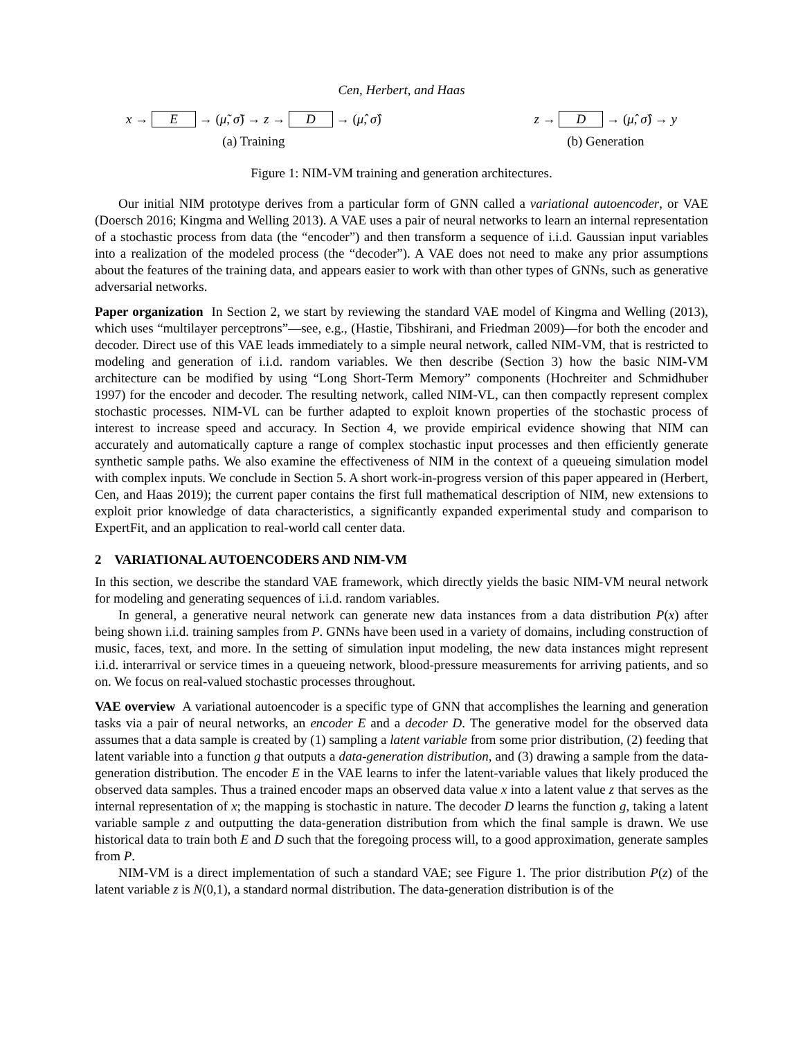Cen, Herbert, and Haas
x → E → (μ̃, σ̃) → z → D → (μ̂, σ̂)
(a) Training
z → D → (μ̂, σ̂) → y
(b) Generation
Figure 1: NIM-VM training and generation architectures.
Our initial NIM prototype derives from a particular form of GNN called a variational autoencoder, or VAE (Doersch 2016; Kingma and Welling 2013). A VAE uses a pair of neural networks to learn an internal representation of a stochastic process from data (the “encoder”) and then transform a sequence of i.i.d. Gaussian input variables into a realization of the modeled process (the “decoder”). A VAE does not need to make any prior assumptions about the features of the training data, and appears easier to work with than other types of GNNs, such as generative adversarial networks.
Paper organization In Section 2, we start by reviewing the standard VAE model of Kingma and Welling (2013), which uses “multilayer perceptrons”—see, e.g., (Hastie, Tibshirani, and Friedman 2009)—for both the encoder and decoder. Direct use of this VAE leads immediately to a simple neural network, called NIM-VM, that is restricted to modeling and generation of i.i.d. random variables. We then describe (Section 3) how the basic NIM-VM architecture can be modified by using “Long Short-Term Memory” components (Hochreiter and Schmidhuber 1997) for the encoder and decoder. The resulting network, called NIM-VL, can then compactly represent complex stochastic processes. NIM-VL can be further adapted to exploit known properties of the stochastic process of interest to increase speed and accuracy. In Section 4, we provide empirical evidence showing that NIM can accurately and automatically capture a range of complex stochastic input processes and then efficiently generate synthetic sample paths. We also examine the effectiveness of NIM in the context of a queueing simulation model with complex inputs. We conclude in Section 5. A short work-in-progress version of this paper appeared in (Herbert, Cen, and Haas 2019); the current paper contains the first full mathematical description of NIM, new extensions to exploit prior knowledge of data characteristics, a significantly expanded experimental study and comparison to ExpertFit, and an application to real-world call center data.
2 VARIATIONAL AUTOENCODERS AND NIM-VM
In this section, we describe the standard VAE framework, which directly yields the basic NIM-VM neural network for modeling and generating sequences of i.i.d. random variables.
In general, a generative neural network can generate new data instances from a data distribution P(x) after being shown i.i.d. training samples from P. GNNs have been used in a variety of domains, including construction of music, faces, text, and more. In the setting of simulation input modeling, the new data instances might represent i.i.d. interarrival or service times in a queueing network, blood-pressure measurements for arriving patients, and so on. We focus on real-valued stochastic processes throughout.
VAE overview A variational autoencoder is a specific type of GNN that accomplishes the learning and generation tasks via a pair of neural networks, an encoder E and a decoder D. The generative model for the observed data assumes that a data sample is created by (1) sampling a latent variable from some prior distribution, (2) feeding that latent variable into a function g that outputs a data-generation distribution, and (3) drawing a sample from the data-generation distribution. The encoder E in the VAE learns to infer the latent-variable values that likely produced the observed data samples. Thus a trained encoder maps an observed data value x into a latent value z that serves as the internal representation of x; the mapping is stochastic in nature. The decoder D learns the function g, taking a latent variable sample z and outputting the data-generation distribution from which the final sample is drawn. We use historical data to train both E and D such that the foregoing process will, to a good approximation, generate samples from P.
NIM-VM is a direct implementation of such a standard VAE; see Figure 1. The prior distribution P(z) of the latent variable z is N(0,1), a standard normal distribution. The data-generation distribution is of the